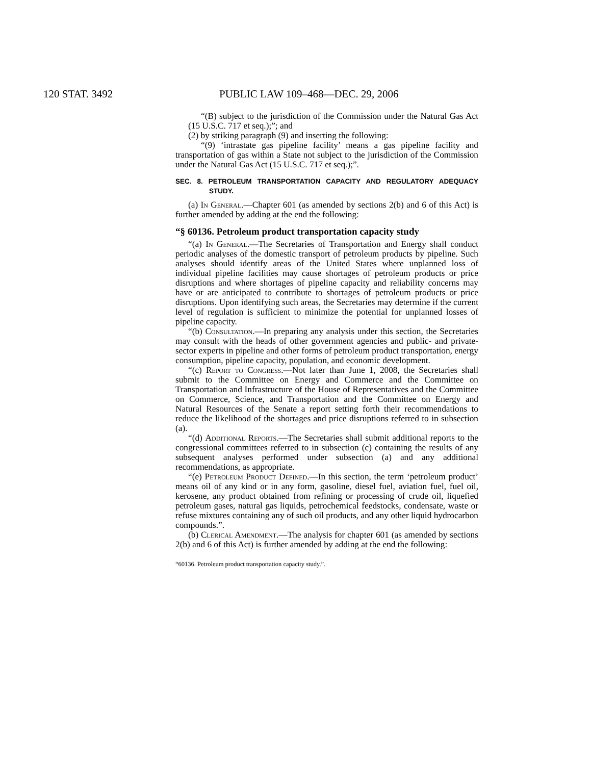120 STAT. 3492 PUBLIC LAW 109–468—DEC. 29, 2006
“(B) subject to the jurisdiction of the Commission under the Natural Gas Act (15 U.S.C. 717 et seq.);”; and
(2) by striking paragraph (9) and inserting the following:
“(9) ‘intrastate gas pipeline facility’ means a gas pipeline facility and transportation of gas within a State not subject to the jurisdiction of the Commission under the Natural Gas Act (15 U.S.C. 717 et seq.);”.
SEC. 8. PETROLEUM TRANSPORTATION CAPACITY AND REGULATORY ADEQUACY STUDY.
(a) In General.—Chapter 601 (as amended by sections 2(b) and 6 of this Act) is further amended by adding at the end the following:
“§ 60136. Petroleum product transportation capacity study
“(a) In General.—The Secretaries of Transportation and Energy shall conduct periodic analyses of the domestic transport of petroleum products by pipeline. Such analyses should identify areas of the United States where unplanned loss of individual pipeline facilities may cause shortages of petroleum products or price disruptions and where shortages of pipeline capacity and reliability concerns may have or are anticipated to contribute to shortages of petroleum products or price disruptions. Upon identifying such areas, the Secretaries may determine if the current level of regulation is sufficient to minimize the potential for unplanned losses of pipeline capacity.
“(b) Consultation.—In preparing any analysis under this section, the Secretaries may consult with the heads of other government agencies and public- and private-sector experts in pipeline and other forms of petroleum product transportation, energy consumption, pipeline capacity, population, and economic development.
“(c) Report to Congress.—Not later than June 1, 2008, the Secretaries shall submit to the Committee on Energy and Commerce and the Committee on Transportation and Infrastructure of the House of Representatives and the Committee on Commerce, Science, and Transportation and the Committee on Energy and Natural Resources of the Senate a report setting forth their recommendations to reduce the likelihood of the shortages and price disruptions referred to in subsection (a).
“(d) Additional Reports.—The Secretaries shall submit additional reports to the congressional committees referred to in subsection (c) containing the results of any subsequent analyses performed under subsection (a) and any additional recommendations, as appropriate.
“(e) Petroleum Product Defined.—In this section, the term ‘petroleum product’ means oil of any kind or in any form, gasoline, diesel fuel, aviation fuel, fuel oil, kerosene, any product obtained from refining or processing of crude oil, liquefied petroleum gases, natural gas liquids, petrochemical feedstocks, condensate, waste or refuse mixtures containing any of such oil products, and any other liquid hydrocarbon compounds.”.
(b) Clerical Amendment.—The analysis for chapter 601 (as amended by sections 2(b) and 6 of this Act) is further amended by adding at the end the following:
“60136. Petroleum product transportation capacity study.”.